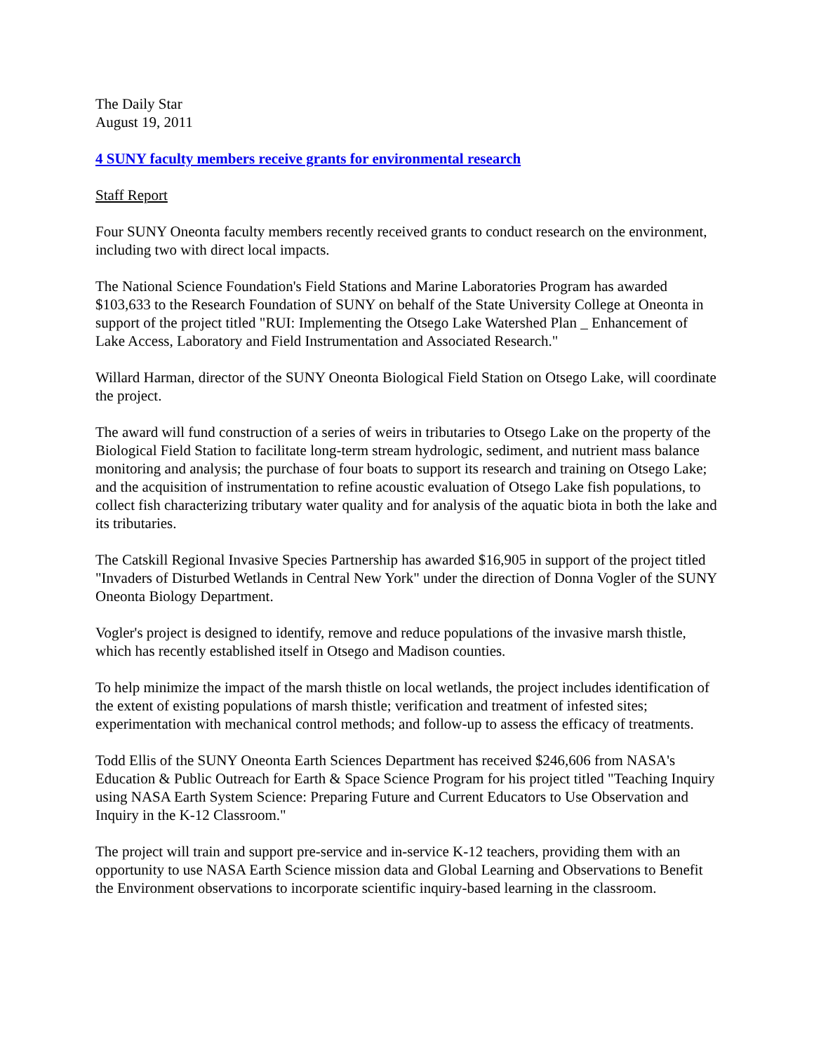The Daily Star
August 19, 2011
4 SUNY faculty members receive grants for environmental research
Staff Report
Four SUNY Oneonta faculty members recently received grants to conduct research on the environment, including two with direct local impacts.
The National Science Foundation's Field Stations and Marine Laboratories Program has awarded $103,633 to the Research Foundation of SUNY on behalf of the State University College at Oneonta in support of the project titled "RUI: Implementing the Otsego Lake Watershed Plan _ Enhancement of Lake Access, Laboratory and Field Instrumentation and Associated Research."
Willard Harman, director of the SUNY Oneonta Biological Field Station on Otsego Lake, will coordinate the project.
The award will fund construction of a series of weirs in tributaries to Otsego Lake on the property of the Biological Field Station to facilitate long-term stream hydrologic, sediment, and nutrient mass balance monitoring and analysis; the purchase of four boats to support its research and training on Otsego Lake; and the acquisition of instrumentation to refine acoustic evaluation of Otsego Lake fish populations, to collect fish characterizing tributary water quality and for analysis of the aquatic biota in both the lake and its tributaries.
The Catskill Regional Invasive Species Partnership has awarded $16,905 in support of the project titled "Invaders of Disturbed Wetlands in Central New York" under the direction of Donna Vogler of the SUNY Oneonta Biology Department.
Vogler's project is designed to identify, remove and reduce populations of the invasive marsh thistle, which has recently established itself in Otsego and Madison counties.
To help minimize the impact of the marsh thistle on local wetlands, the project includes identification of the extent of existing populations of marsh thistle; verification and treatment of infested sites; experimentation with mechanical control methods; and follow-up to assess the efficacy of treatments.
Todd Ellis of the SUNY Oneonta Earth Sciences Department has received $246,606 from NASA's Education & Public Outreach for Earth & Space Science Program for his project titled "Teaching Inquiry using NASA Earth System Science: Preparing Future and Current Educators to Use Observation and Inquiry in the K-12 Classroom."
The project will train and support pre-service and in-service K-12 teachers, providing them with an opportunity to use NASA Earth Science mission data and Global Learning and Observations to Benefit the Environment observations to incorporate scientific inquiry-based learning in the classroom.